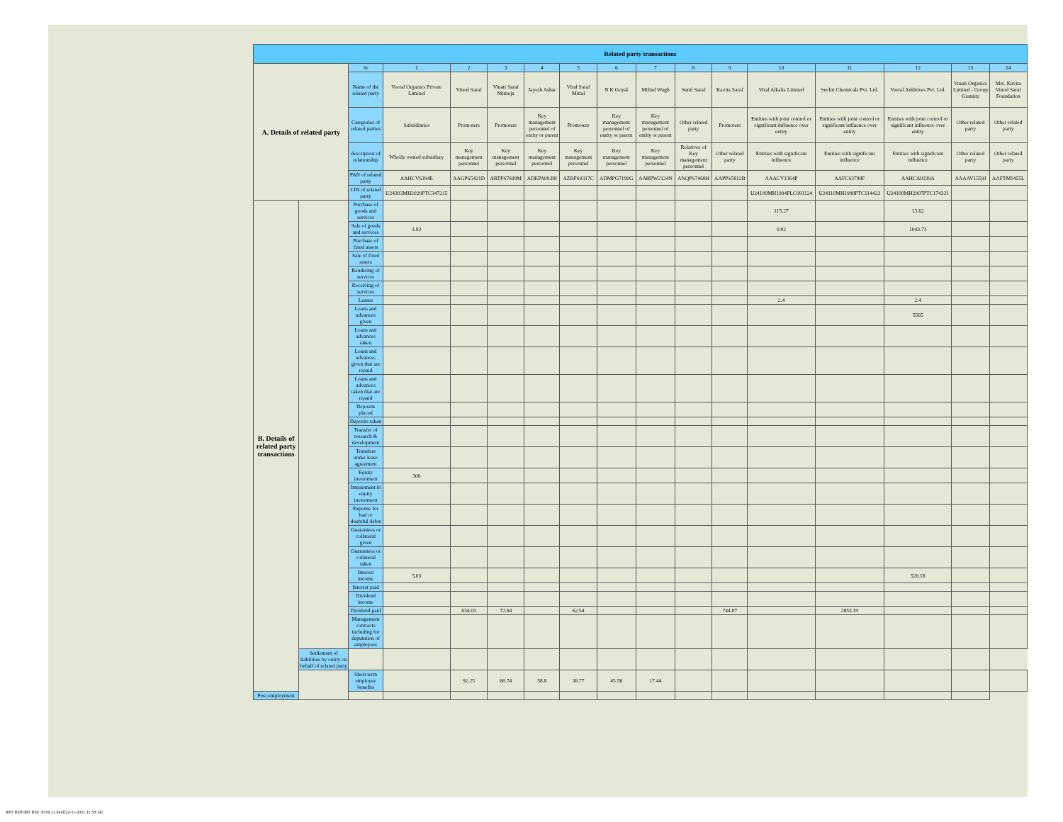| Related party transactions | | | | | | | | | | | | | | | | |
| --- | --- | --- | --- | --- | --- | --- | --- | --- | --- | --- | --- | --- | --- | --- | --- | --- |
| A. Details of related party | | Sr | 1 | 2 | 3 | 4 | 5 | 6 | 7 | 8 | 9 | 10 | 11 | 12 | 13 | 14 |
| | | Name of the related party | Veeral Organics Private Limited | Vinod Saraf | Vinati Saraf Mutreja | Jayesh Ashar | Viral Saraf Mittal | N K Goyal | Milind Wagh | Sunil Saraf | Kavita Saraf | Viral Alkalis Limited | Suchir Chemicals Pvt. Ltd. | Veeral Additives Pvt. Ltd. | Vinati Organics Limited - Group Gratuity | Mrs. Kavita Vinod Saraf Foundation |
| | | Categories of related parties | Subsidiaries | Promoters | Promoters | Key management personnel of entity or parent | Promoters | Key management personnel of entity or parent | Key management personnel of entity or parent | Other related party | Promoters | Entities with joint control or significant influence over entity | Entities with joint control or significant influence over entity | Entities with joint control or significant influence over entity | Other related party | Other related party |
| | | description of relationship | Wholly owned subsidiary | Key management personnel | Key management personnel | Key management personnel | Key management personnel | Key management personnel | Key management personnel | Relatives of Key management personnel | Other related party | Entities with significant influence | Entities with significant influence | Entities with significant influence | Other related party | Other related party |
| | | PAN of related party | AAHCV6394E | AAGPS5421D | ARTPS7699M | ADEPA0938J | AZBPS0317C | ADMPG7190G | AAHPW2124N | ANQPS7468H | AAPPS5812B | AAACV1364P | AAFCS3798F | AAHCA0339A | AAAAV1559J | AAFTM1455L |
| | | CIN of related party | U24303MH2020PTC347215 | | | | | | | | | U24100MH1994PLC081124 | U24110MH1998PTC114423 | U24100MH2007PTC174331 | | |
| B. Details of related party transactions | | Purchase of goods and services | | | | | | | | | | 115.27 | | 13.62 | | |
| | | Sale of goods and services | 1.93 | | | | | | | | | 0.92 | | 1043.73 | | |
| | | Purchase of fixed assets | | | | | | | | | | | | | | |
| | | Sale of fixed assets | | | | | | | | | | | | | | |
| | | Rendering of services | | | | | | | | | | | | | | |
| | | Receiving of services | | | | | | | | | | | | | | |
| | | Leases | | | | | | | | | | 2.4 | | 2.4 | | |
| | | Loans and advances given | | | | | | | | | | | | 5565 | | |
| | | Loans and advances taken | | | | | | | | | | | | | | |
| | | Loans and advances given that are repaid | | | | | | | | | | | | | | |
| | | Loans and advances taken that are repaid | | | | | | | | | | | | | | |
| | | Deposits placed | | | | | | | | | | | | | | |
| | | Deposits taken | | | | | | | | | | | | | | |
| | | Transfer of research & development | | | | | | | | | | | | | | |
| | | Transfers under lease agreement | | | | | | | | | | | | | | |
| | | Equity investment | 306 | | | | | | | | | | | | | |
| | | Impairment in equity investment | | | | | | | | | | | | | | |
| | | Expense for bad or doubtful debts | | | | | | | | | | | | | | |
| | | Guarantees or collateral given | | | | | | | | | | | | | | |
| | | Guarantees or collateral taken | | | | | | | | | | | | | | |
| | | Interest income | 5.03 | | | | | | | | | | | 520.18 | | |
| | | Interest paid | | | | | | | | | | | | | | |
| | | Dividend income | | | | | | | | | | | | | | |
| | | Dividend paid | | 834.03 | 72.64 | | 62.54 | | | | 744.87 | | 2853.19 | | | |
| | | Management contracts including for deputation of employees | | | | | | | | | | | | | | |
| | Settlement of liabilities by entity on behalf of related party | | | | | | | | | | | | | | | |
| | | Short term employee benefits | | 92.25 | 68.74 | 58.8 | 38.77 | 45.56 | 17.44 | | | | | | | |
| Post employment | | | | | | | | | | | | | | | | |
RPT REPORT BSE 30.09.21.html[22-11-2021 11:58:14]